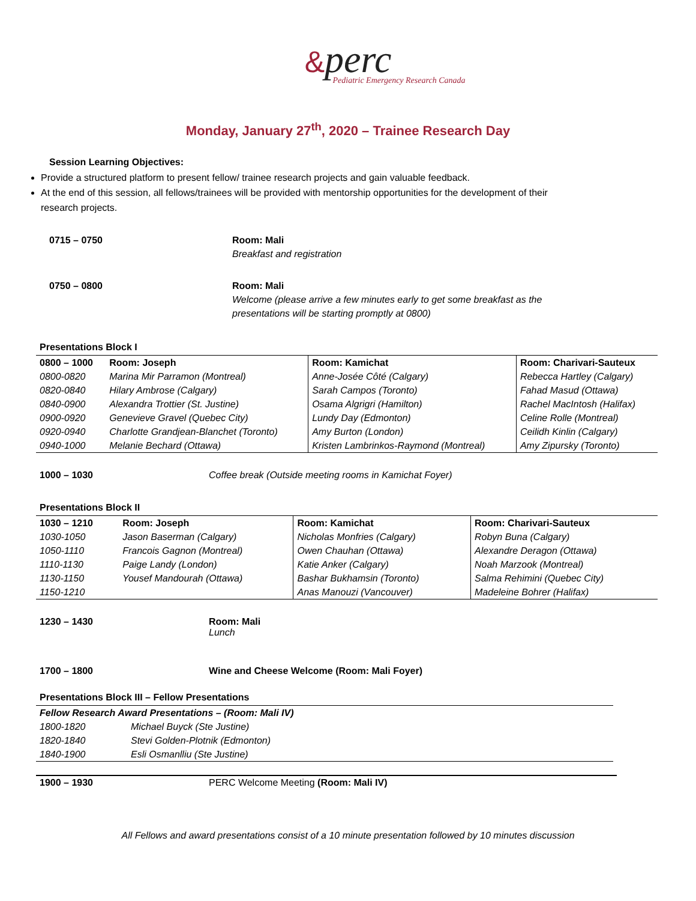&perc
Pediatric Emergency Research Canada
Monday, January 27<sup>th</sup>, 2020 – Trainee Research Day
Session Learning Objectives:
Provide a structured platform to present fellow/ trainee research projects and gain valuable feedback.
At the end of this session, all fellows/trainees will be provided with mentorship opportunities for the development of their research projects.
0715 – 0750 Room: Mali
Breakfast and registration
0750 – 0800 Room: Mali
Welcome (please arrive a few minutes early to get some breakfast as the
presentations will be starting promptly at 0800)
Presentations Block I
| 0800 – 1000 | Room: Joseph | Room: Kamichat | Room: Charivari-Sauteux |
| --- | --- | --- | --- |
| 0800-0820 | Marina Mir Parramon (Montreal) | Anne-Josée Côté (Calgary) | Rebecca Hartley (Calgary) |
| 0820-0840 | Hilary Ambrose (Calgary) | Sarah Campos (Toronto) | Fahad Masud (Ottawa) |
| 0840-0900 | Alexandra Trottier (St. Justine) | Osama Algrigri (Hamilton) | Rachel MacIntosh (Halifax) |
| 0900-0920 | Genevieve Gravel (Quebec City) | Lundy Day (Edmonton) | Celine Rolle (Montreal) |
| 0920-0940 | Charlotte Grandjean-Blanchet (Toronto) | Amy Burton (London) | Ceilidh Kinlin (Calgary) |
| 0940-1000 | Melanie Bechard (Ottawa) | Kristen Lambrinkos-Raymond (Montreal) | Amy Zipursky (Toronto) |
1000 – 1030 Coffee break (Outside meeting rooms in Kamichat Foyer)
Presentations Block II
| 1030 – 1210 | Room: Joseph | Room: Kamichat | Room: Charivari-Sauteux |
| --- | --- | --- | --- |
| 1030-1050 | Jason Baserman (Calgary) | Nicholas Monfries (Calgary) | Robyn Buna (Calgary) |
| 1050-1110 | Francois Gagnon (Montreal) | Owen Chauhan (Ottawa) | Alexandre Deragon (Ottawa) |
| 1110-1130 | Paige Landy (London) | Katie Anker (Calgary) | Noah Marzook (Montreal) |
| 1130-1150 | Yousef Mandourah (Ottawa) | Bashar Bukhamsin (Toronto) | Salma Rehimini (Quebec City) |
| 1150-1210 | | Anas Manouzi (Vancouver) | Madeleine Bohrer (Halifax) |
1230 – 1430 Room: Mali
Lunch
1700 – 1800 Wine and Cheese Welcome (Room: Mali Foyer)
Presentations Block III – Fellow Presentations
| Fellow Research Award Presentations – (Room: Mali IV) | |
| 1800-1820 | Michael Buyck (Ste Justine) |
| 1820-1840 | Stevi Golden-Plotnik (Edmonton) |
| 1840-1900 | Esli Osmanlliu (Ste Justine) |
1900 – 1930 PERC Welcome Meeting (Room: Mali IV)
All Fellows and award presentations consist of a 10 minute presentation followed by 10 minutes discussion